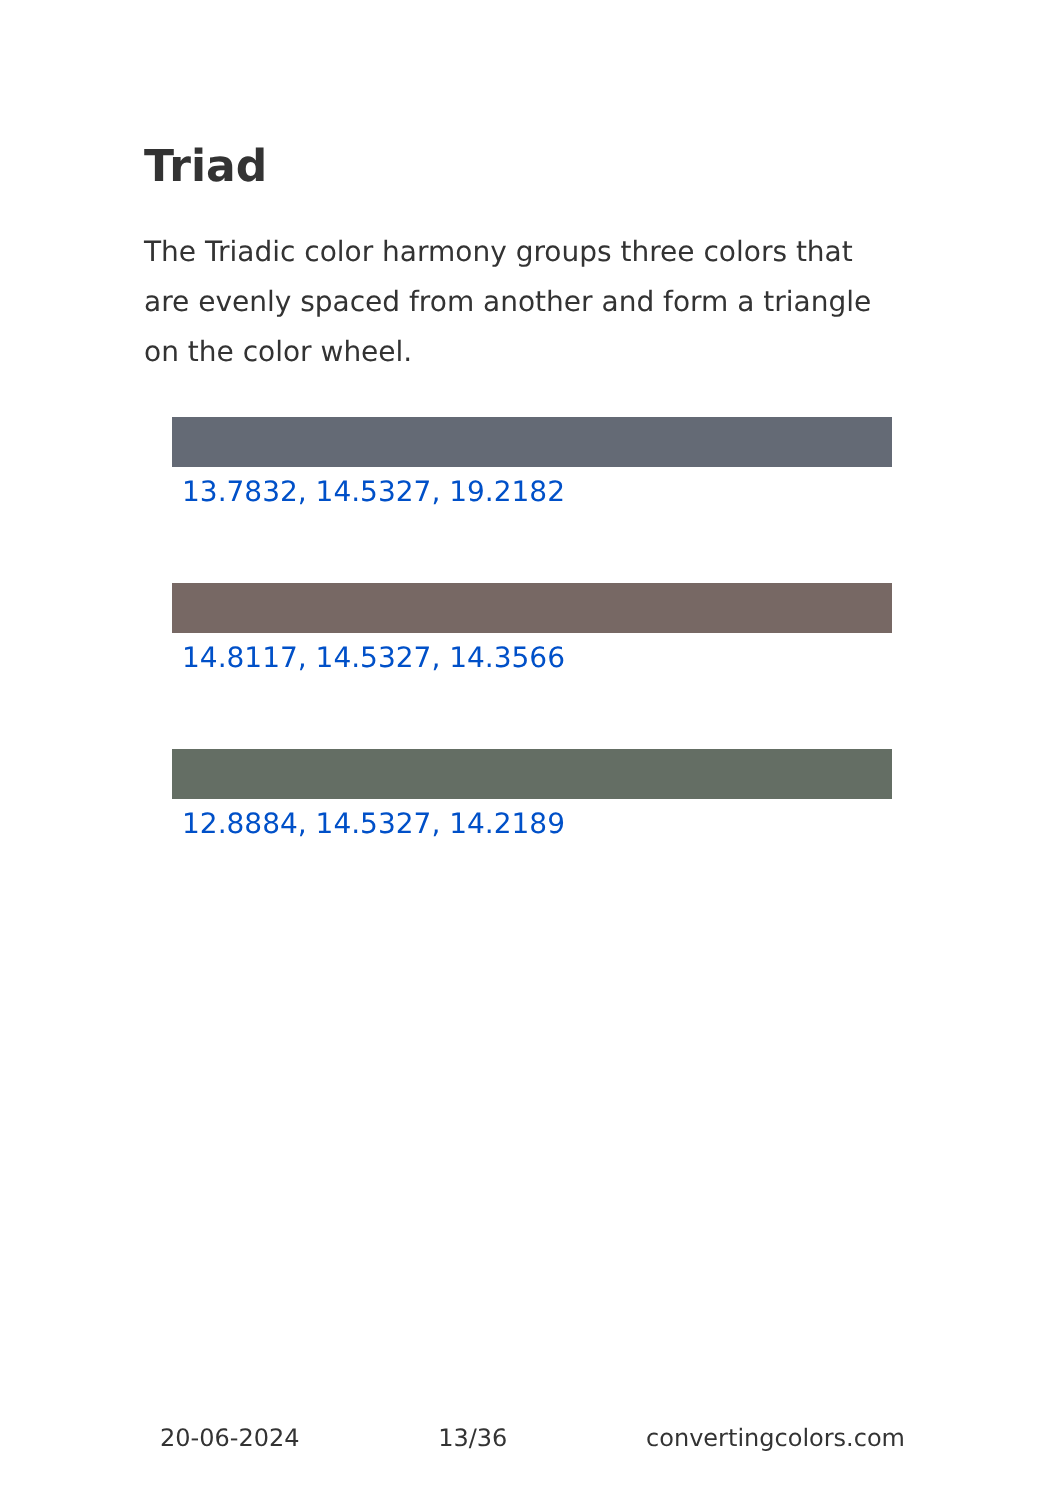Triad
The Triadic color harmony groups three colors that are evenly spaced from another and form a triangle on the color wheel.
13.7832, 14.5327, 19.2182
14.8117, 14.5327, 14.3566
12.8884, 14.5327, 14.2189
20-06-2024 13/36 convertingcolors.com